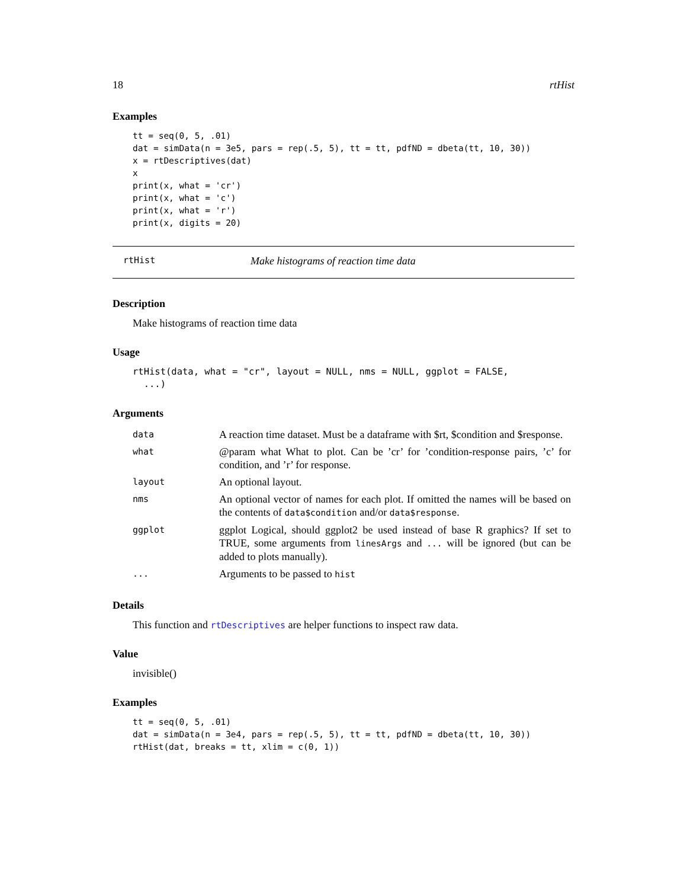18 rtHist
Examples
tt = seq(0, 5, .01)
dat = simData(n = 3e5, pars = rep(.5, 5), tt = tt, pdfND = dbeta(tt, 10, 30))
x = rtDescriptives(dat)
x
print(x, what = 'cr')
print(x, what = 'c')
print(x, what = 'r')
print(x, digits = 20)
rtHist Make histograms of reaction time data
Description
Make histograms of reaction time data
Usage
rtHist(data, what = "cr", layout = NULL, nms = NULL, ggplot = FALSE,
  ...)
Arguments
| data | A reaction time dataset. Must be a dataframe with $rt, $condition and $response. |
| what | @param what What to plot. Can be ’cr’ for ’condition-response pairs, ’c’ for condition, and ’r’ for response. |
| layout | An optional layout. |
| nms | An optional vector of names for each plot. If omitted the names will be based on the contents of data$condition and/or data$response . |
| ggplot | ggplot Logical, should ggplot2 be used instead of base R graphics? If set to TRUE, some arguments from linesArgs and ... will be ignored (but can be added to plots manually). |
| ... | Arguments to be passed to hist |
Details
This function and rtDescriptives are helper functions to inspect raw data.
Value
invisible()
Examples
tt = seq(0, 5, .01)
dat = simData(n = 3e4, pars = rep(.5, 5), tt = tt, pdfND = dbeta(tt, 10, 30))
rtHist(dat, breaks = tt, xlim = c(0, 1))